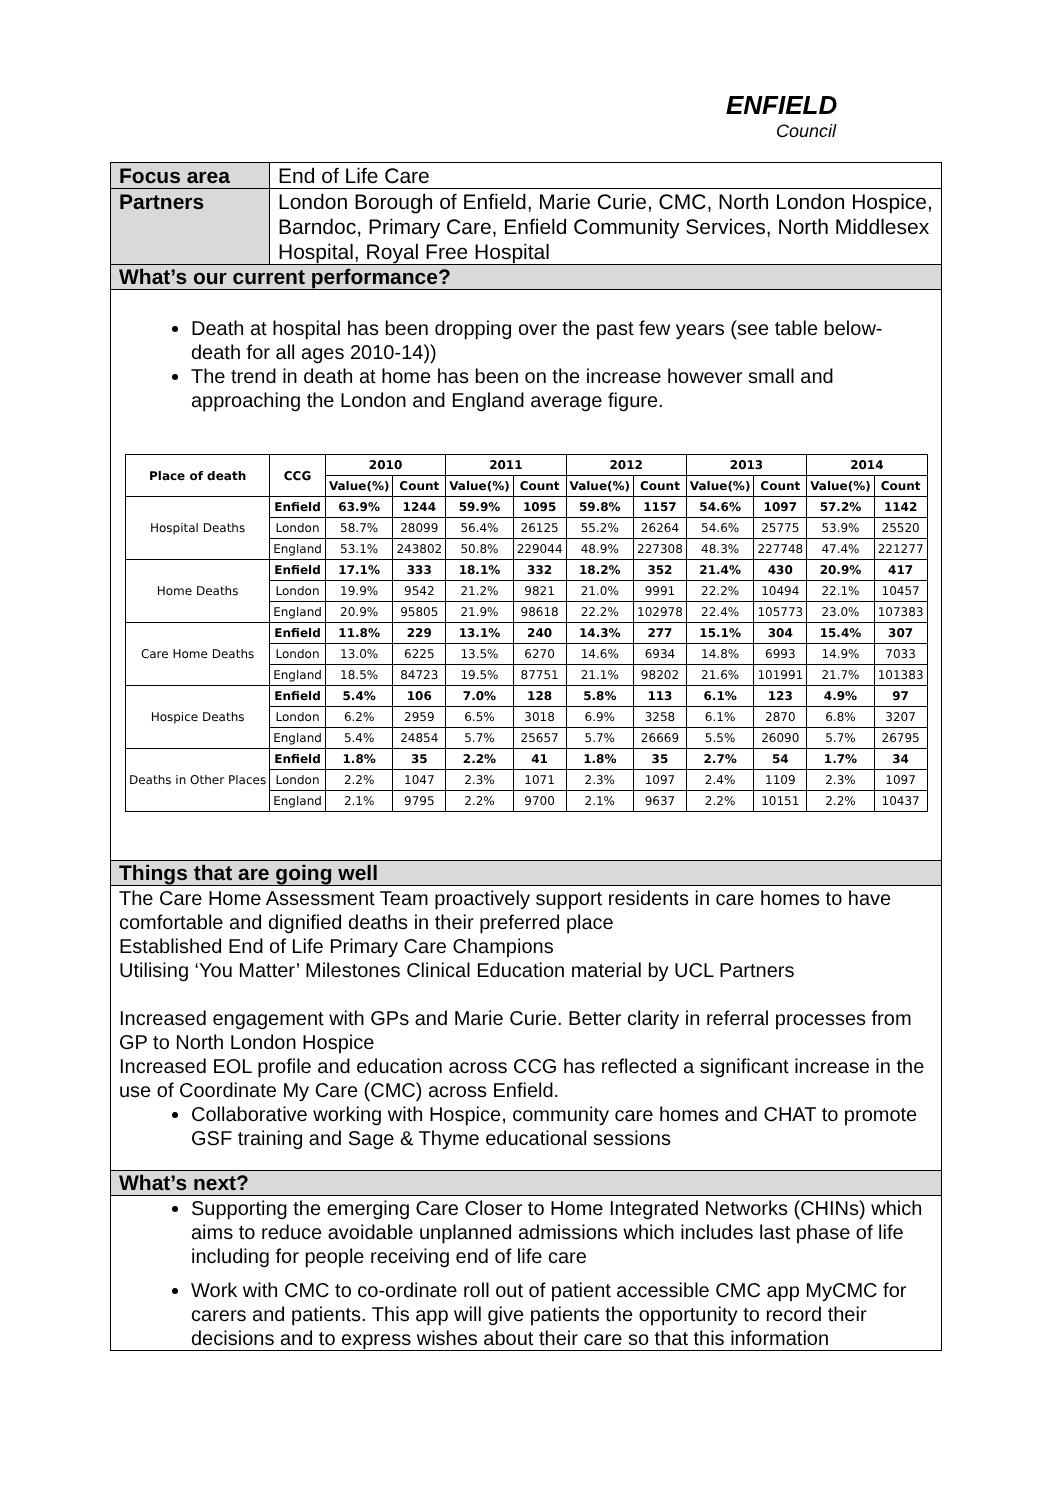ENFIELD
Council
Focus area End of Life Care
Partners London Borough of Enfield, Marie Curie, CMC, North London Hospice, Barndoc, Primary Care, Enfield Community Services, North Middlesex Hospital, Royal Free Hospital
What’s our current performance?
Death at hospital has been dropping over the past few years (see table below- death for all ages 2010-14))
The trend in death at home has been on the increase however small and approaching the London and England average figure.
| Place of death | CCG | 2010 | | 2011 | | 2012 | | 2013 | | 2014 | |
| --- | --- | --- | --- | --- | --- | --- | --- | --- | --- | --- | --- |
| | | Value(%) | Count | Value(%) | Count | Value(%) | Count | Value(%) | Count | Value(%) | Count |
| Hospital Deaths | Enfield | 63.9% | 1244 | 59.9% | 1095 | 59.8% | 1157 | 54.6% | 1097 | 57.2% | 1142 |
| | London | 58.7% | 28099 | 56.4% | 26125 | 55.2% | 26264 | 54.6% | 25775 | 53.9% | 25520 |
| | England | 53.1% | 243802 | 50.8% | 229044 | 48.9% | 227308 | 48.3% | 227748 | 47.4% | 221277 |
| Home Deaths | Enfield | 17.1% | 333 | 18.1% | 332 | 18.2% | 352 | 21.4% | 430 | 20.9% | 417 |
| | London | 19.9% | 9542 | 21.2% | 9821 | 21.0% | 9991 | 22.2% | 10494 | 22.1% | 10457 |
| | England | 20.9% | 95805 | 21.9% | 98618 | 22.2% | 102978 | 22.4% | 105773 | 23.0% | 107383 |
| Care Home Deaths | Enfield | 11.8% | 229 | 13.1% | 240 | 14.3% | 277 | 15.1% | 304 | 15.4% | 307 |
| | London | 13.0% | 6225 | 13.5% | 6270 | 14.6% | 6934 | 14.8% | 6993 | 14.9% | 7033 |
| | England | 18.5% | 84723 | 19.5% | 87751 | 21.1% | 98202 | 21.6% | 101991 | 21.7% | 101383 |
| Hospice Deaths | Enfield | 5.4% | 106 | 7.0% | 128 | 5.8% | 113 | 6.1% | 123 | 4.9% | 97 |
| | London | 6.2% | 2959 | 6.5% | 3018 | 6.9% | 3258 | 6.1% | 2870 | 6.8% | 3207 |
| | England | 5.4% | 24854 | 5.7% | 25657 | 5.7% | 26669 | 5.5% | 26090 | 5.7% | 26795 |
| Deaths in Other Places | Enfield | 1.8% | 35 | 2.2% | 41 | 1.8% | 35 | 2.7% | 54 | 1.7% | 34 |
| | London | 2.2% | 1047 | 2.3% | 1071 | 2.3% | 1097 | 2.4% | 1109 | 2.3% | 1097 |
| | England | 2.1% | 9795 | 2.2% | 9700 | 2.1% | 9637 | 2.2% | 10151 | 2.2% | 10437 |
Things that are going well
The Care Home Assessment Team proactively support residents in care homes to have comfortable and dignified deaths in their preferred place
Established End of Life Primary Care Champions
Utilising ‘You Matter’ Milestones Clinical Education material by UCL Partners
Increased engagement with GPs and Marie Curie. Better clarity in referral processes from GP to North London Hospice
Increased EOL profile and education across CCG has reflected a significant increase in the use of Coordinate My Care (CMC) across Enfield.
Collaborative working with Hospice, community care homes and CHAT to promote GSF training and Sage & Thyme educational sessions
What’s next?
Supporting the emerging Care Closer to Home Integrated Networks (CHINs) which aims to reduce avoidable unplanned admissions which includes last phase of life including for people receiving end of life care
Work with CMC to co-ordinate roll out of patient accessible CMC app MyCMC for carers and patients. This app will give patients the opportunity to record their decisions and to express wishes about their care so that this information